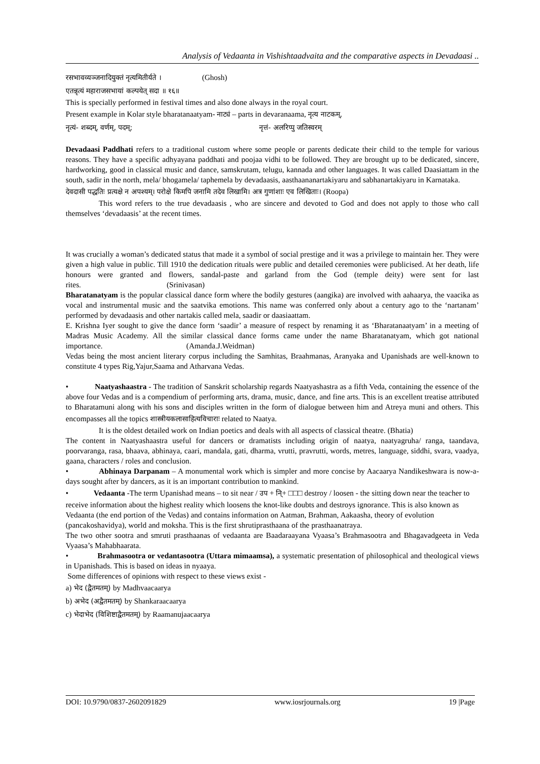Analysis of Vedaanta in Vishishtaadvaita and the comparative aspects in Devadaasi ..
रसभावव्यञ्जनादियुक्तं नृत्यमितीर्यते । (Ghosh)
एतन्नृत्यं महाराजसभायां कल्पयेत् सदा ॥ १६॥
This is specially performed in festival times and also done always in the royal court.
Present example in Kolar style bharatanaatyam- नाट्यं – parts in devaranaama, नृत्य नाटकम्,
नृत्यं- शब्दम्, वर्णम्, पदम्; नृत्तं- अलरिप्पु जतिस्वरम्
Devadaasi Paddhati refers to a traditional custom where some people or parents dedicate their child to the temple for various reasons. They have a specific adhyayana paddhati and poojaa vidhi to be followed. They are brought up to be dedicated, sincere, hardworking, good in classical music and dance, samskrutam, telugu, kannada and other languages. It was called Daasiattam in the south, sadir in the north, mela/ bhogamela/ taphemela by devadaasis, aasthaananartakiyaru and sabhanartakiyaru in Karnataka.
देवदासी पद्धतिः प्रत्यक्षे न अपश्यम्। परोक्षे किमपि जनामि तदेव लिखामि। अत्र गुणांशाः एव लिखिताः। (Roopa)
This word refers to the true devadaasis , who are sincere and devoted to God and does not apply to those who call themselves ‘devadaasis’ at the recent times.
It was crucially a woman’s dedicated status that made it a symbol of social prestige and it was a privilege to maintain her. They were given a high value in public. Till 1910 the dedication rituals were public and detailed ceremonies were publicised. At her death, life honours were granted and flowers, sandal-paste and garland from the God (temple deity) were sent for last rites. (Srinivasan)
Bharatanatyam is the popular classical dance form where the bodily gestures (aangika) are involved with aahaarya, the vaacika as vocal and instrumental music and the saatvika emotions. This name was conferred only about a century ago to the ‘nartanam’ performed by devadaasis and other nartakis called mela, saadir or daasiaattam.
E. Krishna Iyer sought to give the dance form ‘saadir’ a measure of respect by renaming it as ‘Bharatanaatyam’ in a meeting of Madras Music Academy. All the similar classical dance forms came under the name Bharatanatyam, which got national importance. (Amanda.J.Weidman)
Vedas being the most ancient literary corpus including the Samhitas, Braahmanas, Aranyaka and Upanishads are well-known to constitute 4 types Rig,Yajur,Saama and Atharvana Vedas.
• Naatyashaastra - The tradition of Sanskrit scholarship regards Naatyashastra as a fifth Veda, containing the essence of the above four Vedas and is a compendium of performing arts, drama, music, dance, and fine arts. This is an excellent treatise attributed to Bharatamuni along with his sons and disciples written in the form of dialogue between him and Atreya muni and others. This encompasses all the topics शास्त्रीयकलासाहित्यविचाराः related to Naatya.
It is the oldest detailed work on Indian poetics and deals with all aspects of classical theatre. (Bhatia)
The content in Naatyashaastra useful for dancers or dramatists including origin of naatya, naatyagruha/ ranga, taandava, poorvaranga, rasa, bhaava, abhinaya, caari, mandala, gati, dharma, vrutti, pravrutti, words, metres, language, siddhi, svara, vaadya, gaana, characters / roles and conclusion.
• Abhinaya Darpanam – A monumental work which is simpler and more concise by Aacaarya Nandikeshwara is now-a-days sought after by dancers, as it is an important contribution to mankind.
• Vedaanta -The term Upanishad means – to sit near / उप + नि्+ □□□ destroy / loosen - the sitting down near the teacher to receive information about the highest reality which loosens the knot-like doubts and destroys ignorance. This is also known as Vedaanta (the end portion of the Vedas) and contains information on Aatman, Brahman, Aakaasha, theory of evolution (pancakoshavidya), world and moksha. This is the first shrutiprasthaana of the prasthaanatraya.
The two other sootra and smruti prasthaanas of vedaanta are Baadaraayana Vyaasa’s Brahmasootra and Bhagavadgeeta in Veda Vyaasa’s Mahabhaarata.
• Brahmasootra or vedantasootra (Uttara mimaamsa), a systematic presentation of philosophical and theological views in Upanishads. This is based on ideas in nyaaya.
Some differences of opinions with respect to these views exist -
a) भेद (द्वैतमतम्) by Madhvaacaarya
b) अभेद (अद्वैतमतम्) by Shankaraacaarya
c) भेदाभेद (विशिष्टाद्वैतमतम्) by Raamanujaacaarya
DOI: 10.9790/0837-2602091829 www.iosrjournals.org 19 |Page